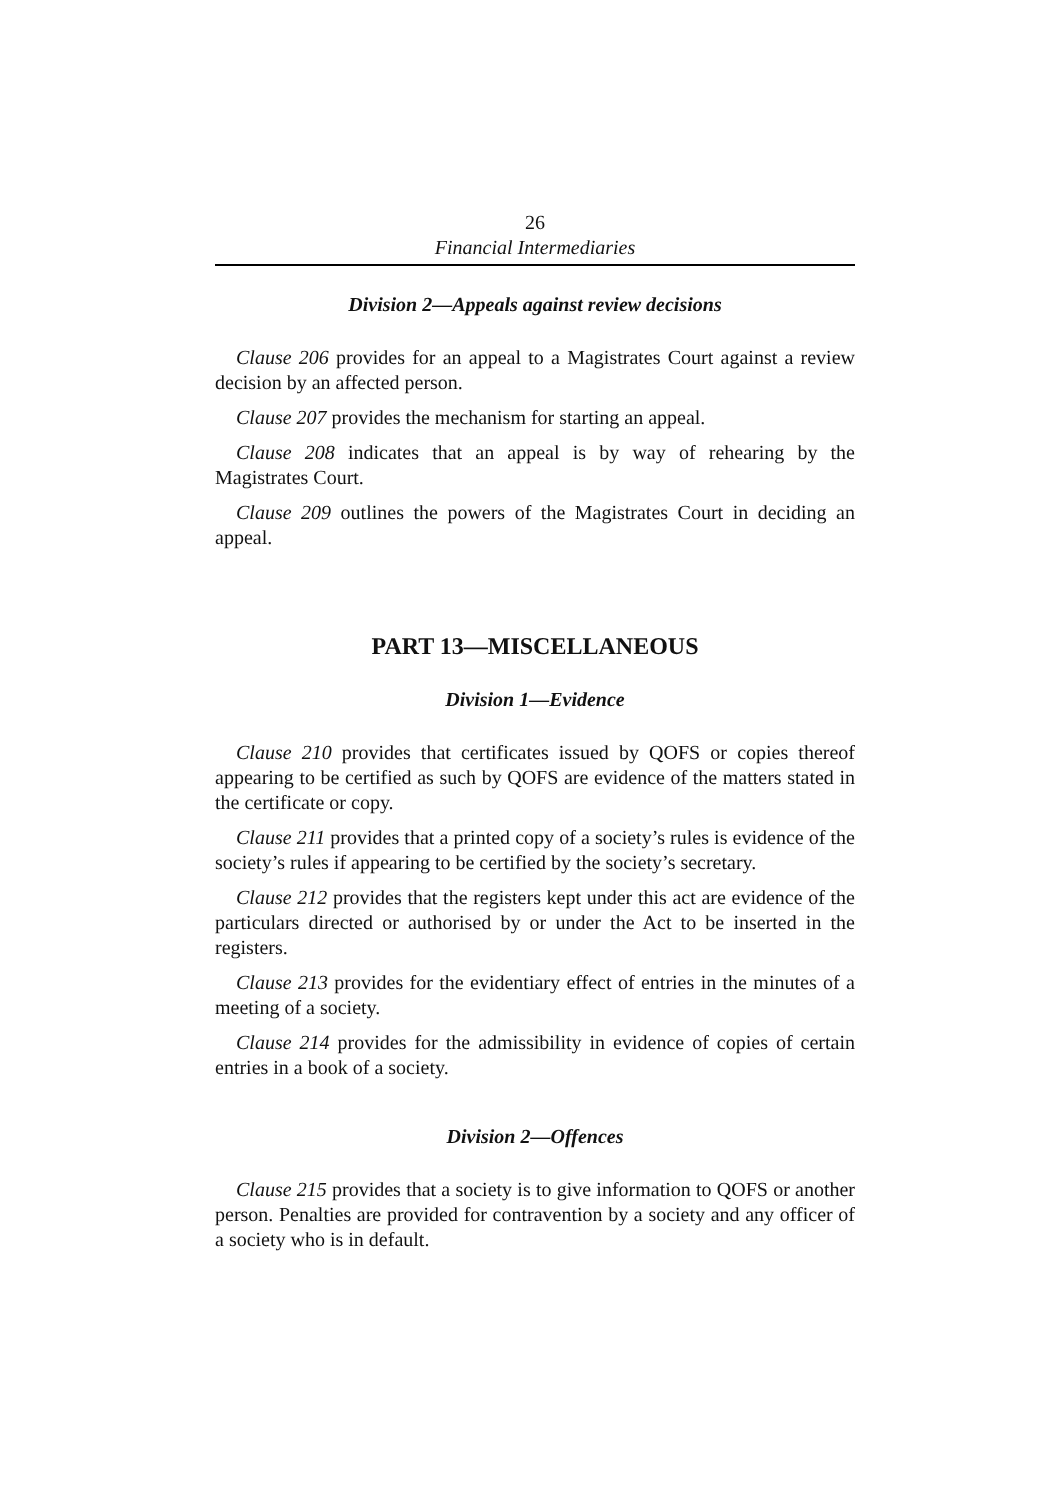26
Financial Intermediaries
Division 2—Appeals against review decisions
Clause 206 provides for an appeal to a Magistrates Court against a review decision by an affected person.
Clause 207 provides the mechanism for starting an appeal.
Clause 208 indicates that an appeal is by way of rehearing by the Magistrates Court.
Clause 209 outlines the powers of the Magistrates Court in deciding an appeal.
PART 13—MISCELLANEOUS
Division 1—Evidence
Clause 210 provides that certificates issued by QOFS or copies thereof appearing to be certified as such by QOFS are evidence of the matters stated in the certificate or copy.
Clause 211 provides that a printed copy of a society’s rules is evidence of the society’s rules if appearing to be certified by the society’s secretary.
Clause 212 provides that the registers kept under this act are evidence of the particulars directed or authorised by or under the Act to be inserted in the registers.
Clause 213 provides for the evidentiary effect of entries in the minutes of a meeting of a society.
Clause 214 provides for the admissibility in evidence of copies of certain entries in a book of a society.
Division 2—Offences
Clause 215 provides that a society is to give information to QOFS or another person. Penalties are provided for contravention by a society and any officer of a society who is in default.